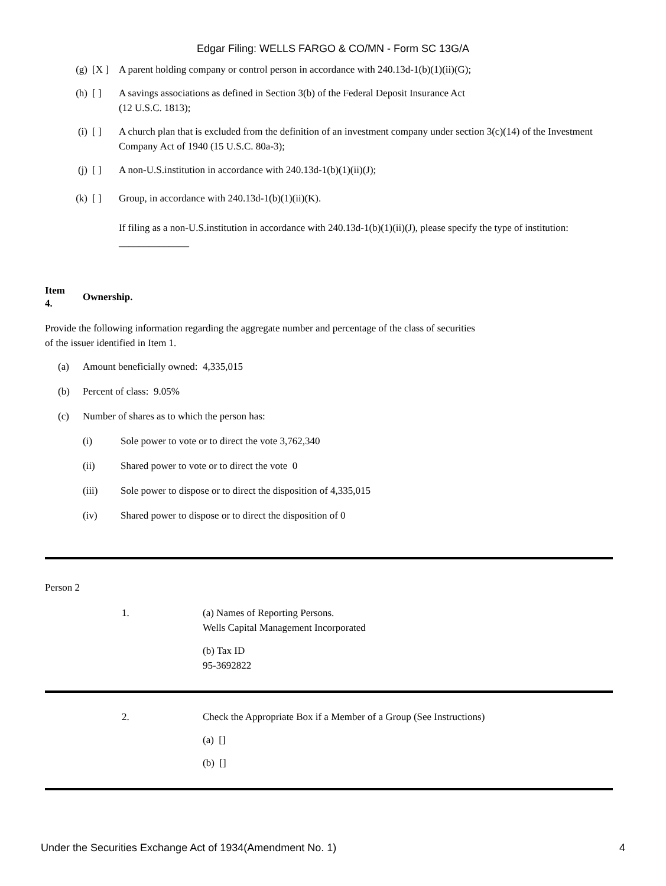Edgar Filing: WELLS FARGO & CO/MN - Form SC 13G/A
(g) [X ] A parent holding company or control person in accordance with 240.13d-1(b)(1)(ii)(G);
(h) [ ] A savings associations as defined in Section 3(b) of the Federal Deposit Insurance Act
(12 U.S.C. 1813);
(i) [ ] A church plan that is excluded from the definition of an investment company under section 3(c)(14) of the Investment Company Act of 1940 (15 U.S.C. 80a-3);
(j) [ ] A non-U.S.institution in accordance with 240.13d-1(b)(1)(ii)(J);
(k) [ ] Group, in accordance with 240.13d-1(b)(1)(ii)(K).
If filing as a non-U.S.institution in accordance with 240.13d-1(b)(1)(ii)(J), please specify the type of institution: ______________
Item
4.
Ownership.
Provide the following information regarding the aggregate number and percentage of the class of securities
of the issuer identified in Item 1.
(a) Amount beneficially owned: 4,335,015
(b) Percent of class: 9.05%
(c) Number of shares as to which the person has:
(i) Sole power to vote or to direct the vote 3,762,340
(ii) Shared power to vote or to direct the vote 0
(iii) Sole power to dispose or to direct the disposition of 4,335,015
(iv) Shared power to dispose or to direct the disposition of 0
Person 2
1. (a) Names of Reporting Persons.
Wells Capital Management Incorporated
(b) Tax ID
95-3692822
2. Check the Appropriate Box if a Member of a Group (See Instructions)
(a) []
(b) []
Under the Securities Exchange Act of 1934(Amendment No. 1) 4